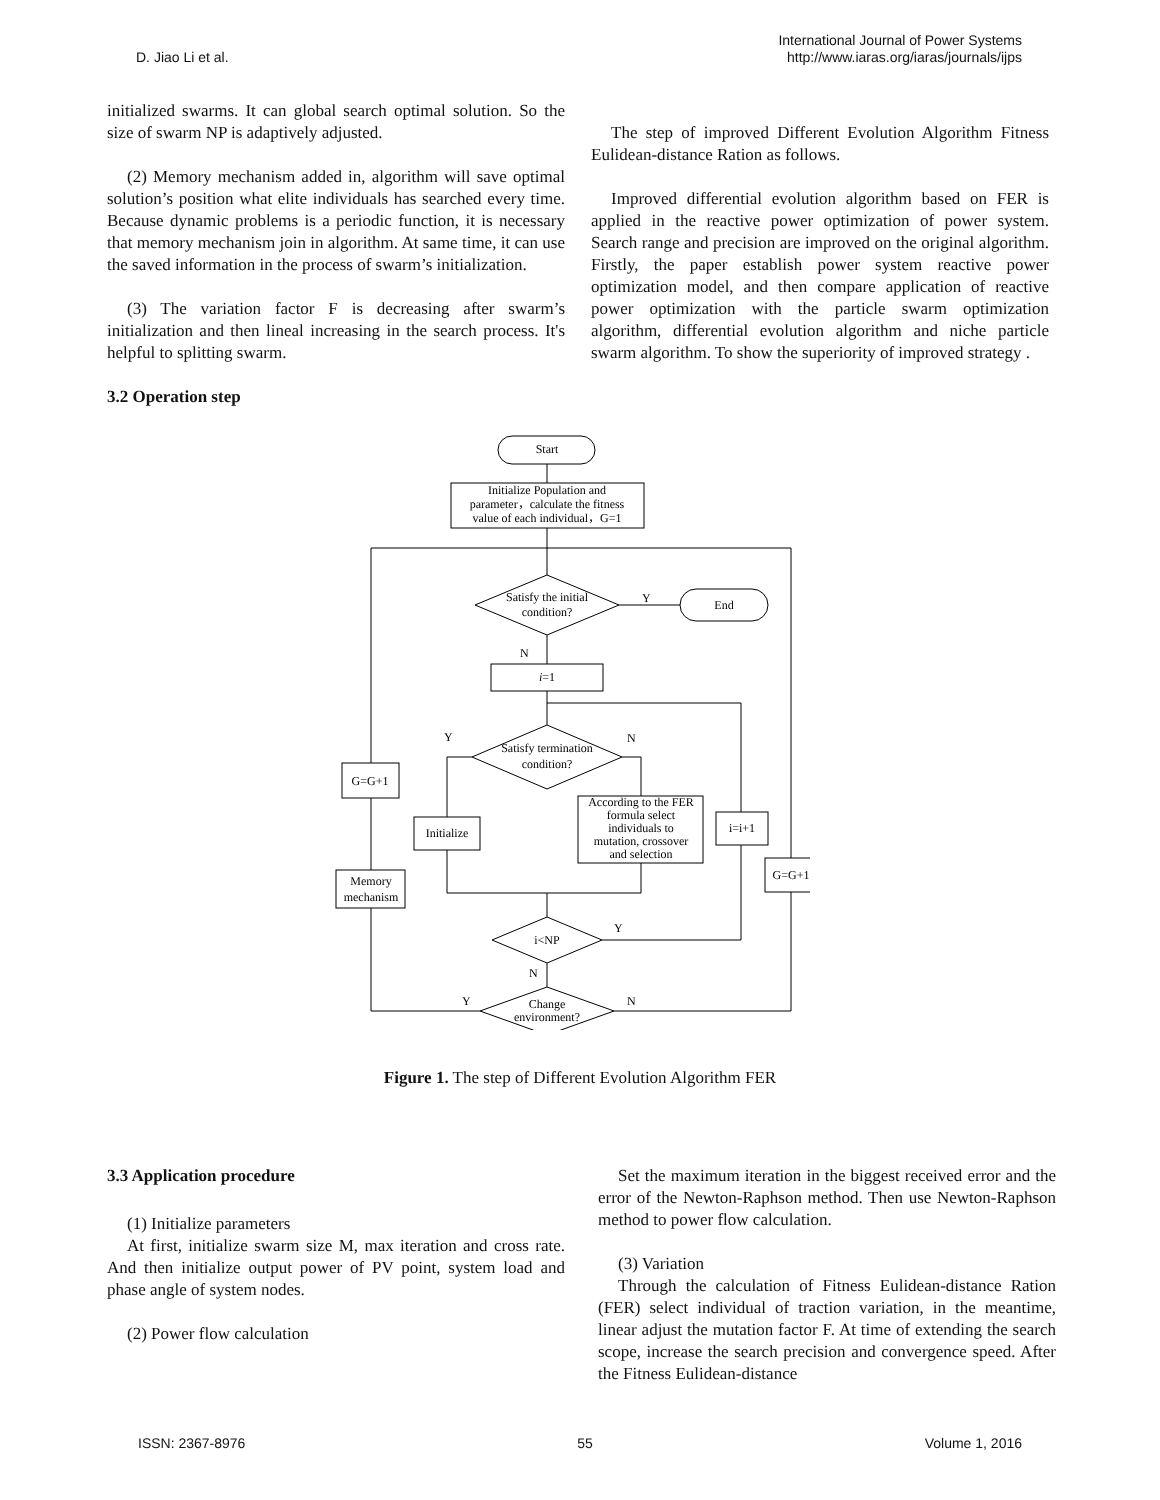D. Jiao Li et al.
International Journal of Power Systems
http://www.iaras.org/iaras/journals/ijps
initialized swarms. It can global search optimal solution. So the size of swarm NP is adaptively adjusted.
(2) Memory mechanism added in, algorithm will save optimal solution’s position what elite individuals has searched every time. Because dynamic problems is a periodic function, it is necessary that memory mechanism join in algorithm. At same time, it can use the saved information in the process of swarm’s initialization.
(3) The variation factor F is decreasing after swarm’s initialization and then lineal increasing in the search process. It's helpful to splitting swarm.
3.2 Operation step
The step of improved Different Evolution Algorithm Fitness Eulidean-distance Ration as follows.
Improved differential evolution algorithm based on FER is applied in the reactive power optimization of power system. Search range and precision are improved on the original algorithm. Firstly, the paper establish power system reactive power optimization model, and then compare application of reactive power optimization with the particle swarm optimization algorithm, differential evolution algorithm and niche particle swarm algorithm. To show the superiority of improved strategy .
Start
Initialize Population and
parameter，calculate the fitness
value of each individual，G=1
Satisfy the initial
condition?
Y
End
N
i=1
Y
N
Satisfy termination
condition?
G=G+1
Initialize
According to the FER
formula select
individuals to
mutation, crossover
and selection
i=i+1
G=G+1
Memory
mechanism
Y
i<NP
N
Y
N
Change
environment?
Figure 1. The step of Different Evolution Algorithm FER
3.3 Application procedure
(1) Initialize parameters
At first, initialize swarm size M, max iteration and cross rate. And then initialize output power of PV point, system load and phase angle of system nodes.
(2) Power flow calculation
Set the maximum iteration in the biggest received error and the error of the Newton-Raphson method. Then use Newton-Raphson method to power flow calculation.
(3) Variation
Through the calculation of Fitness Eulidean-distance Ration (FER) select individual of traction variation, in the meantime, linear adjust the mutation factor F. At time of extending the search scope, increase the search precision and convergence speed. After the Fitness Eulidean-distance
ISSN: 2367-8976 55 Volume 1, 2016